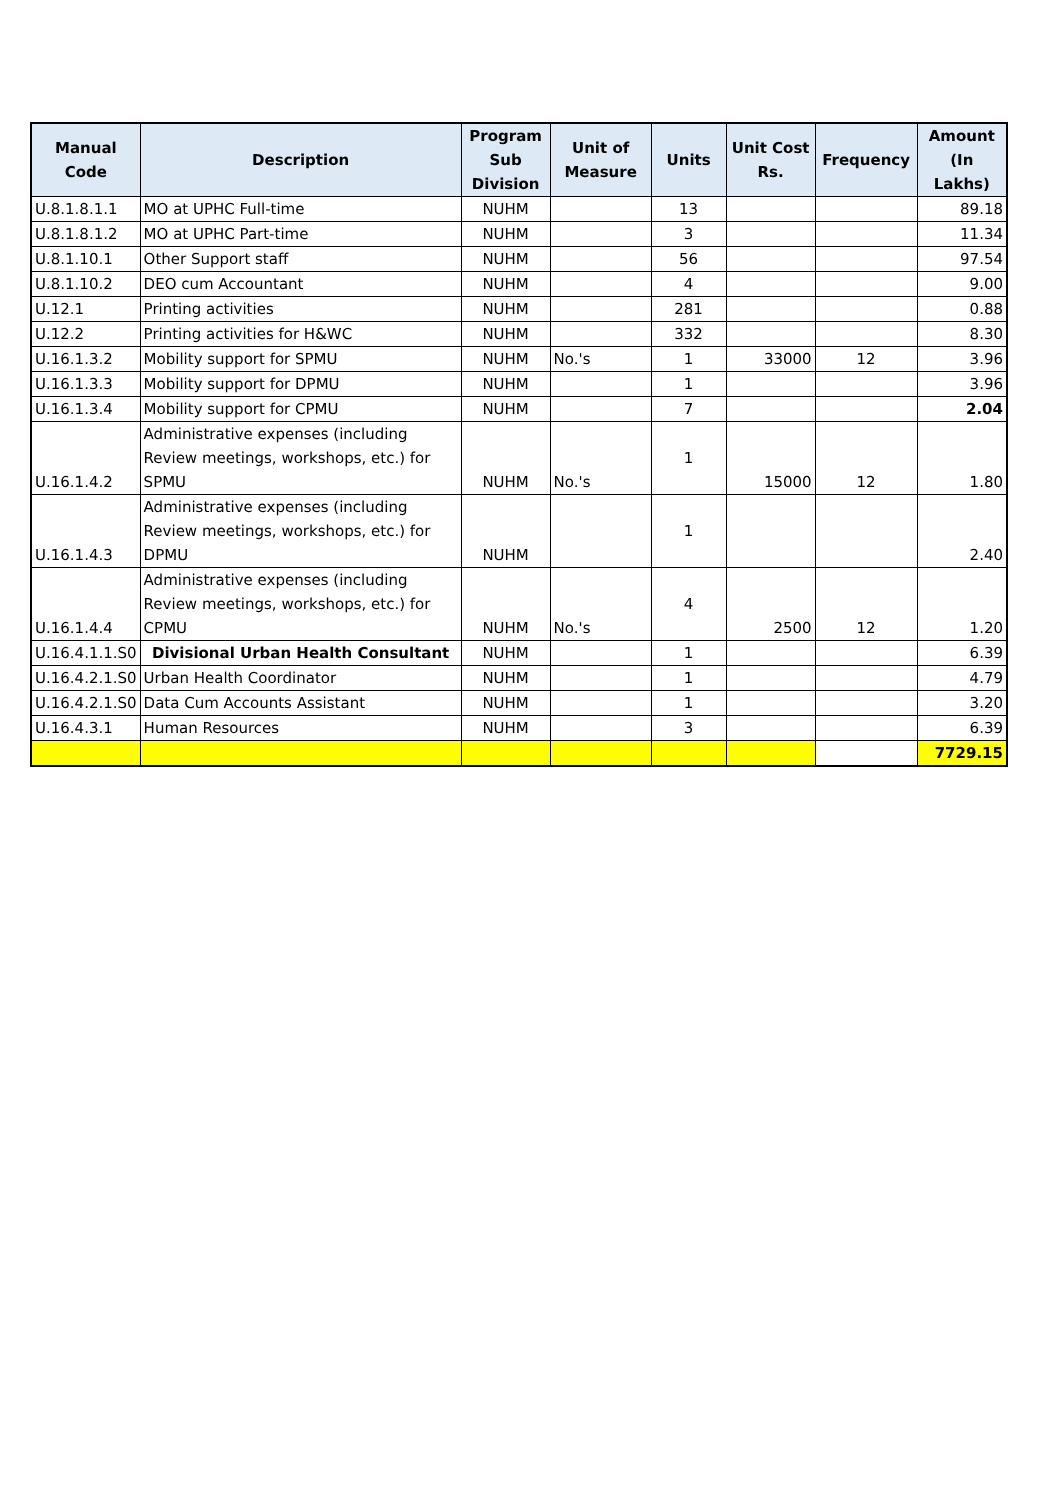| Manual Code | Description | Program Sub Division | Unit of Measure | Units | Unit Cost Rs. | Frequency | Amount (In Lakhs) |
| --- | --- | --- | --- | --- | --- | --- | --- |
| U.8.1.8.1.1 | MO at UPHC Full-time | NUHM | | 13 | | | 89.18 |
| U.8.1.8.1.2 | MO at UPHC Part-time | NUHM | | 3 | | | 11.34 |
| U.8.1.10.1 | Other Support staff | NUHM | | 56 | | | 97.54 |
| U.8.1.10.2 | DEO cum Accountant | NUHM | | 4 | | | 9.00 |
| U.12.1 | Printing activities | NUHM | | 281 | | | 0.88 |
| U.12.2 | Printing activities for H&WC | NUHM | | 332 | | | 8.30 |
| U.16.1.3.2 | Mobility support for SPMU | NUHM | No.'s | 1 | 33000 | 12 | 3.96 |
| U.16.1.3.3 | Mobility support for DPMU | NUHM | | 1 | | | 3.96 |
| U.16.1.3.4 | Mobility support for CPMU | NUHM | | 7 | | | 2.04 |
| U.16.1.4.2 | Administrative expenses (including Review meetings, workshops, etc.) for SPMU | NUHM | No.'s | 1 | 15000 | 12 | 1.80 |
| U.16.1.4.3 | Administrative expenses (including Review meetings, workshops, etc.) for DPMU | NUHM | | 1 | | | 2.40 |
| U.16.1.4.4 | Administrative expenses (including Review meetings, workshops, etc.) for CPMU | NUHM | No.'s | 4 | 2500 | 12 | 1.20 |
| U.16.4.1.1.S0 | Divisional Urban Health Consultant | NUHM | | 1 | | | 6.39 |
| U.16.4.2.1.S0 | Urban Health Coordinator | NUHM | | 1 | | | 4.79 |
| U.16.4.2.1.S0 | Data Cum Accounts Assistant | NUHM | | 1 | | | 3.20 |
| U.16.4.3.1 | Human Resources | NUHM | | 3 | | | 6.39 |
| | | | | | | | 7729.15 |